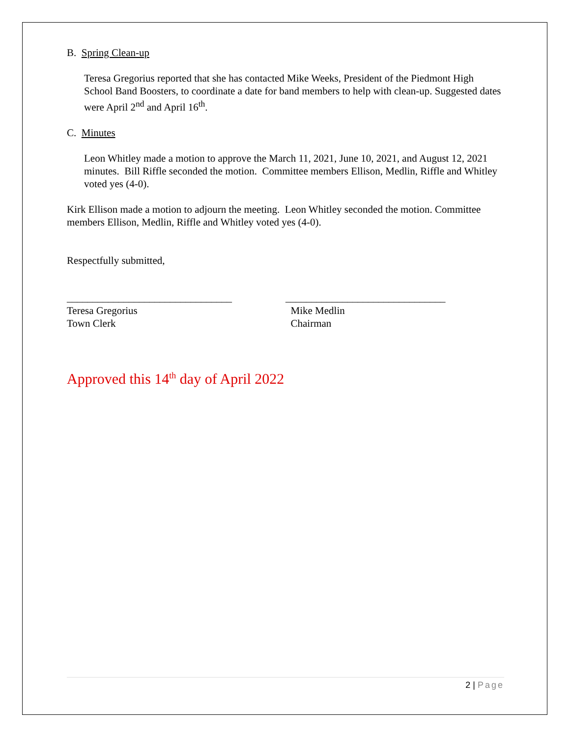B. Spring Clean-up
Teresa Gregorius reported that she has contacted Mike Weeks, President of the Piedmont High School Band Boosters, to coordinate a date for band members to help with clean-up. Suggested dates were April 2<sup>nd</sup> and April 16<sup>th</sup>.
C. Minutes
Leon Whitley made a motion to approve the March 11, 2021, June 10, 2021, and August 12, 2021 minutes. Bill Riffle seconded the motion. Committee members Ellison, Medlin, Riffle and Whitley voted yes (4-0).
Kirk Ellison made a motion to adjourn the meeting. Leon Whitley seconded the motion. Committee members Ellison, Medlin, Riffle and Whitley voted yes (4-0).
Respectfully submitted,
________________________________
Teresa Gregorius
Town Clerk
_______________________________
Mike Medlin
Chairman
Approved this 14<sup>th</sup> day of April 2022
2 | Page